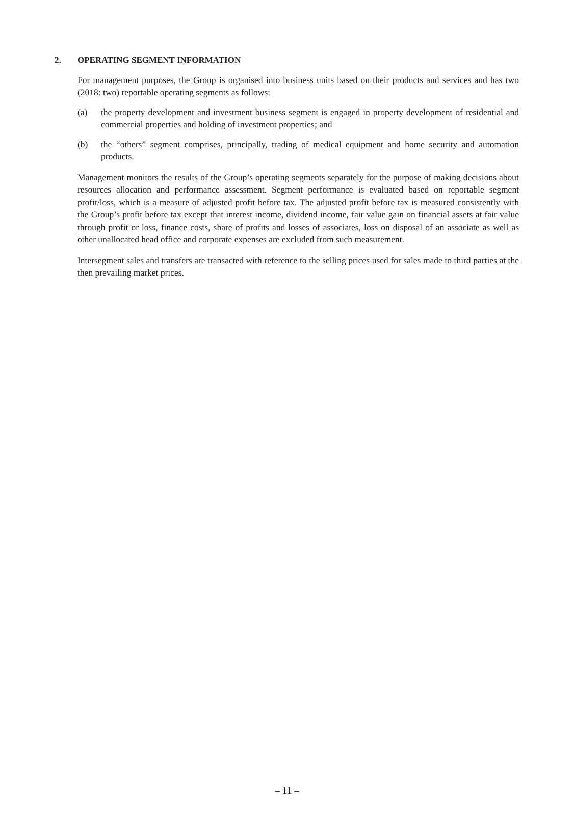2. OPERATING SEGMENT INFORMATION
For management purposes, the Group is organised into business units based on their products and services and has two (2018: two) reportable operating segments as follows:
(a) the property development and investment business segment is engaged in property development of residential and commercial properties and holding of investment properties; and
(b) the “others” segment comprises, principally, trading of medical equipment and home security and automation products.
Management monitors the results of the Group’s operating segments separately for the purpose of making decisions about resources allocation and performance assessment. Segment performance is evaluated based on reportable segment profit/loss, which is a measure of adjusted profit before tax. The adjusted profit before tax is measured consistently with the Group’s profit before tax except that interest income, dividend income, fair value gain on financial assets at fair value through profit or loss, finance costs, share of profits and losses of associates, loss on disposal of an associate as well as other unallocated head office and corporate expenses are excluded from such measurement.
Intersegment sales and transfers are transacted with reference to the selling prices used for sales made to third parties at the then prevailing market prices.
– 11 –